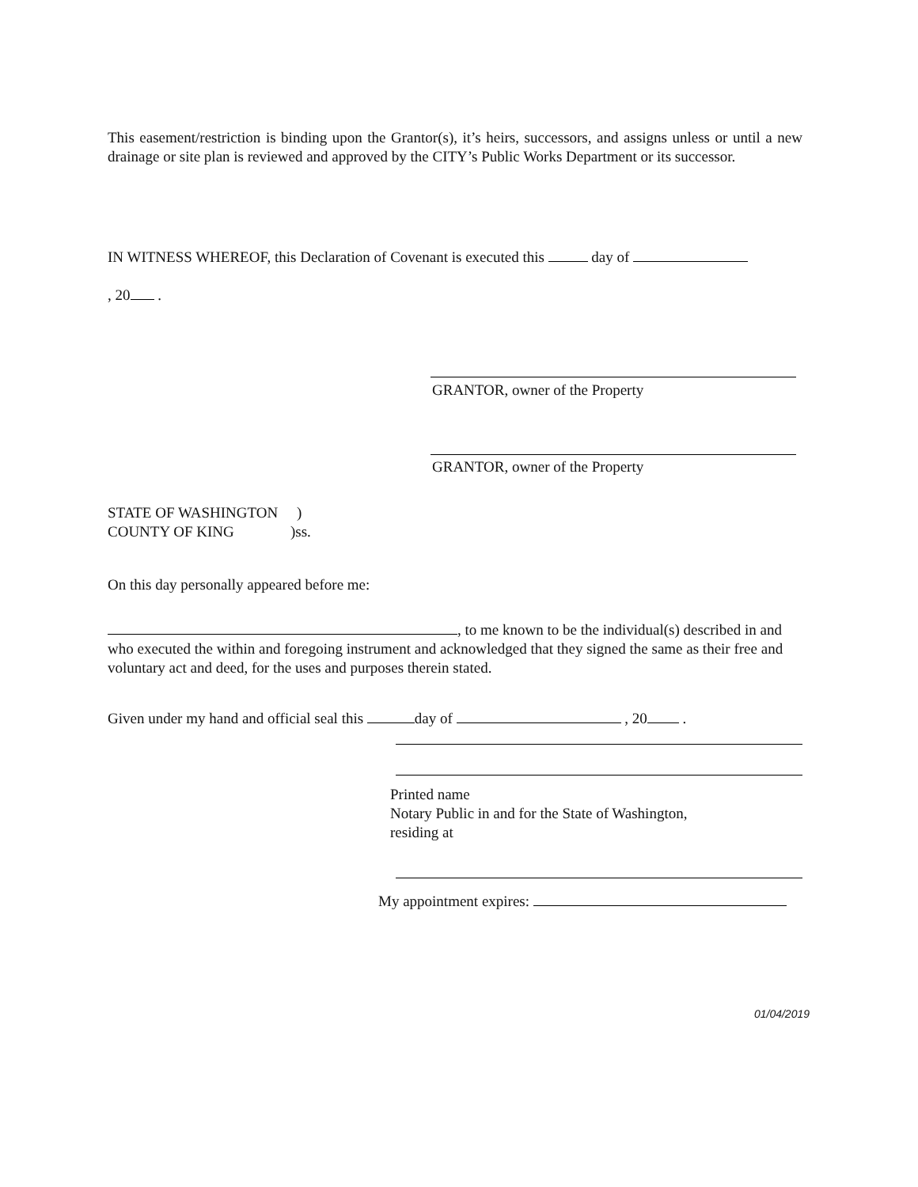This easement/restriction is binding upon the Grantor(s), it’s heirs, successors, and assigns unless or until a new drainage or site plan is reviewed and approved by the CITY’s Public Works Department or its successor.
IN WITNESS WHEREOF, this Declaration of Covenant is executed this day of
, 20 .
GRANTOR, owner of the Property
GRANTOR, owner of the Property
STATE OF WASHINGTON )
COUNTY OF KING )ss.
On this day personally appeared before me:
, to me known to be the individual(s) described in and who executed the within and foregoing instrument and acknowledged that they signed the same as their free and voluntary act and deed, for the uses and purposes therein stated.
Given under my hand and official seal this day of , 20 .
Printed name
Notary Public in and for the State of Washington,
residing at
My appointment expires:
01/04/2019